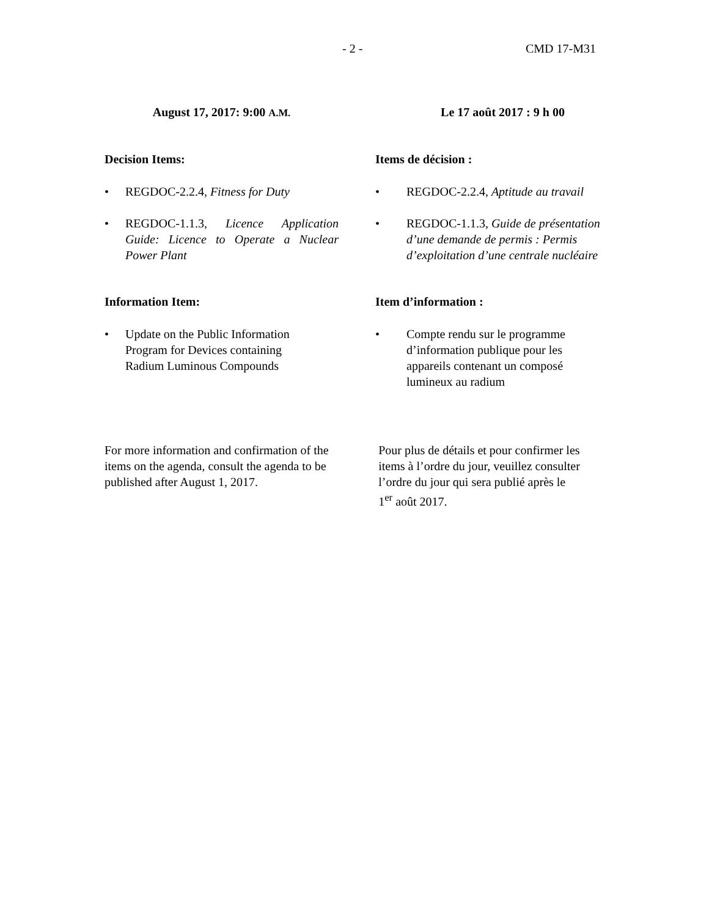- 2 - CMD 17-M31
August 17, 2017: 9:00 A.M.
Le 17 août 2017 : 9 h 00
Decision Items: Items de décision :
• REGDOC-2.2.4, Fitness for Duty
• REGDOC-1.1.3, Licence Application Guide: Licence to Operate a Nuclear Power Plant
• REGDOC-2.2.4, Aptitude au travail
• REGDOC-1.1.3, Guide de présentation d’une demande de permis : Permis d’exploitation d’une centrale nucléaire
Information Item: Item d’information :
• Update on the Public Information
Program for Devices containing
Radium Luminous Compounds
• Compte rendu sur le programme
d’information publique pour les
appareils contenant un composé
lumineux au radium
For more information and confirmation of the items on the agenda, consult the agenda to be published after August 1, 2017.
Pour plus de détails et pour confirmer les
items à l’ordre du jour, veuillez consulter
l’ordre du jour qui sera publié après le
1<sup>er</sup> août 2017.